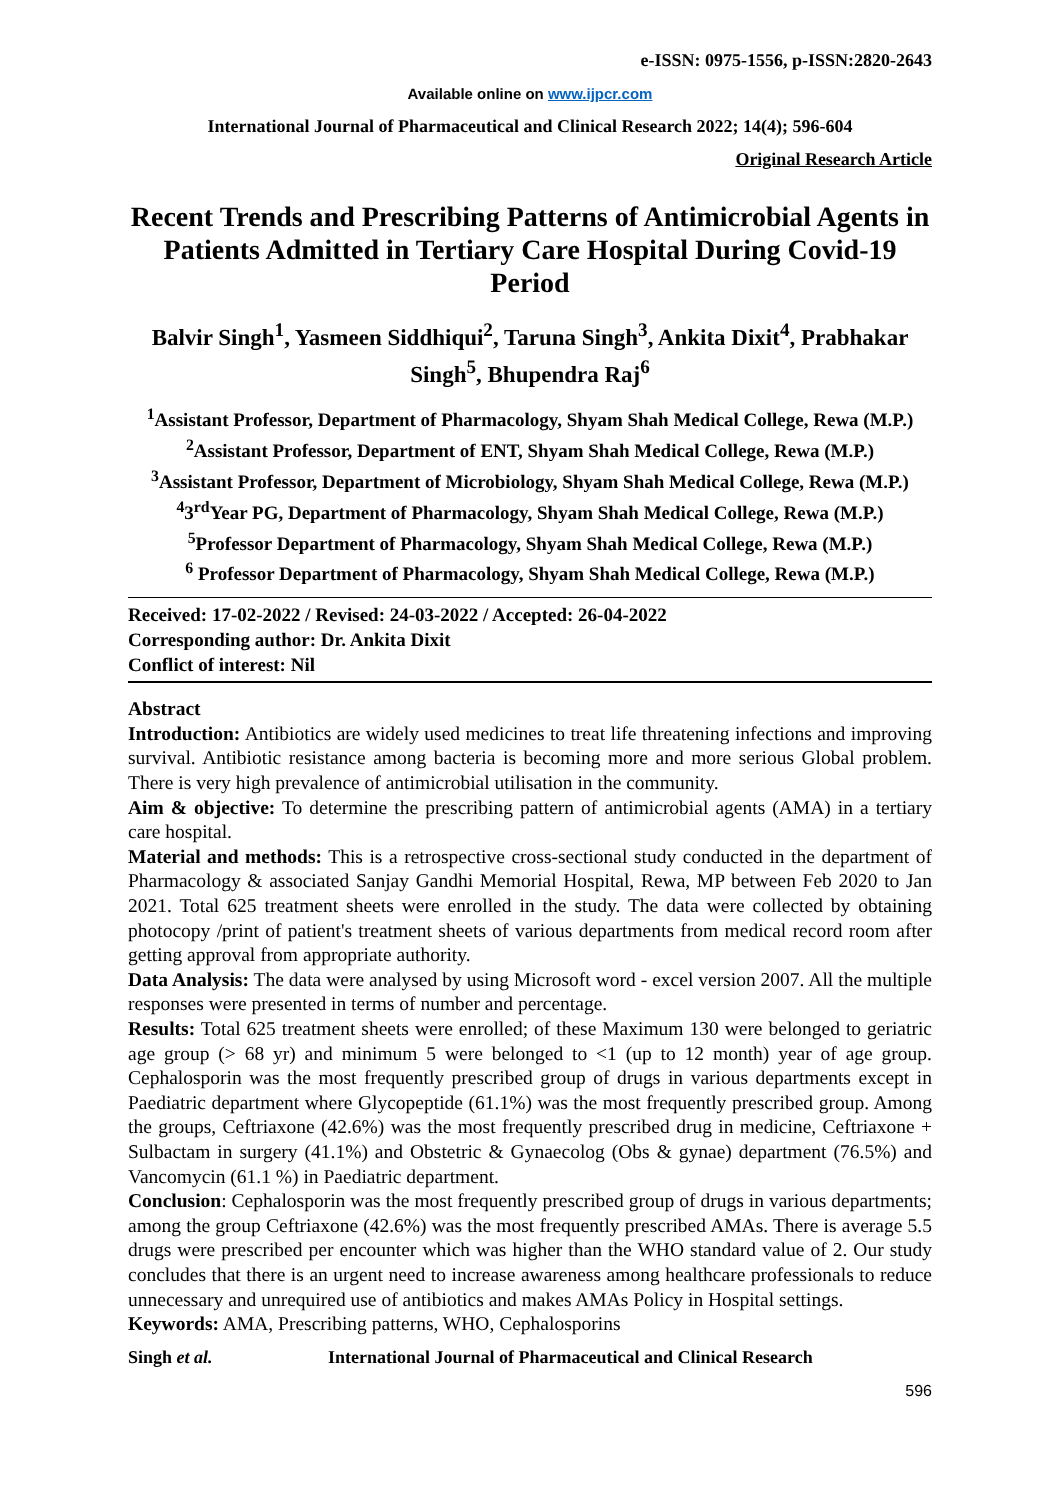e-ISSN: 0975-1556, p-ISSN:2820-2643
Available online on www.ijpcr.com
International Journal of Pharmaceutical and Clinical Research 2022; 14(4); 596-604
Original Research Article
Recent Trends and Prescribing Patterns of Antimicrobial Agents in Patients Admitted in Tertiary Care Hospital During Covid-19 Period
Balvir Singh<sup>1</sup>, Yasmeen Siddhiqui<sup>2</sup>, Taruna Singh<sup>3</sup>, Ankita Dixit<sup>4</sup>, Prabhakar Singh<sup>5</sup>, Bhupendra Raj<sup>6</sup>
<sup>1</sup> Assistant Professor, Department of Pharmacology, Shyam Shah Medical College, Rewa (M.P.)
<sup>2</sup> Assistant Professor, Department of ENT, Shyam Shah Medical College, Rewa (M.P.)
<sup>3</sup> Assistant Professor, Department of Microbiology, Shyam Shah Medical College, Rewa (M.P.)
<sup>4</sup> 3<sup>rd</sup>Year PG, Department of Pharmacology, Shyam Shah Medical College, Rewa (M.P.)
<sup>5</sup> Professor Department of Pharmacology, Shyam Shah Medical College, Rewa (M.P.)
<sup>6</sup> Professor Department of Pharmacology, Shyam Shah Medical College, Rewa (M.P.)
Received: 17-02-2022 / Revised: 24-03-2022 / Accepted: 26-04-2022
Corresponding author: Dr. Ankita Dixit
Conflict of interest: Nil
Abstract
Introduction: Antibiotics are widely used medicines to treat life threatening infections and improving survival. Antibiotic resistance among bacteria is becoming more and more serious Global problem. There is very high prevalence of antimicrobial utilisation in the community.
Aim & objective: To determine the prescribing pattern of antimicrobial agents (AMA) in a tertiary care hospital.
Material and methods: This is a retrospective cross-sectional study conducted in the department of Pharmacology & associated Sanjay Gandhi Memorial Hospital, Rewa, MP between Feb 2020 to Jan 2021. Total 625 treatment sheets were enrolled in the study. The data were collected by obtaining photocopy /print of patient's treatment sheets of various departments from medical record room after getting approval from appropriate authority.
Data Analysis: The data were analysed by using Microsoft word - excel version 2007. All the multiple responses were presented in terms of number and percentage.
Results: Total 625 treatment sheets were enrolled; of these Maximum 130 were belonged to geriatric age group (> 68 yr) and minimum 5 were belonged to <1 (up to 12 month) year of age group. Cephalosporin was the most frequently prescribed group of drugs in various departments except in Paediatric department where Glycopeptide (61.1%) was the most frequently prescribed group. Among the groups, Ceftriaxone (42.6%) was the most frequently prescribed drug in medicine, Ceftriaxone + Sulbactam in surgery (41.1%) and Obstetric & Gynaecolog (Obs & gynae) department (76.5%) and Vancomycin (61.1 %) in Paediatric department.
Conclusion: Cephalosporin was the most frequently prescribed group of drugs in various departments; among the group Ceftriaxone (42.6%) was the most frequently prescribed AMAs. There is average 5.5 drugs were prescribed per encounter which was higher than the WHO standard value of 2. Our study concludes that there is an urgent need to increase awareness among healthcare professionals to reduce unnecessary and unrequired use of antibiotics and makes AMAs Policy in Hospital settings.
Keywords: AMA, Prescribing patterns, WHO, Cephalosporins
Singh et al. International Journal of Pharmaceutical and Clinical Research
596